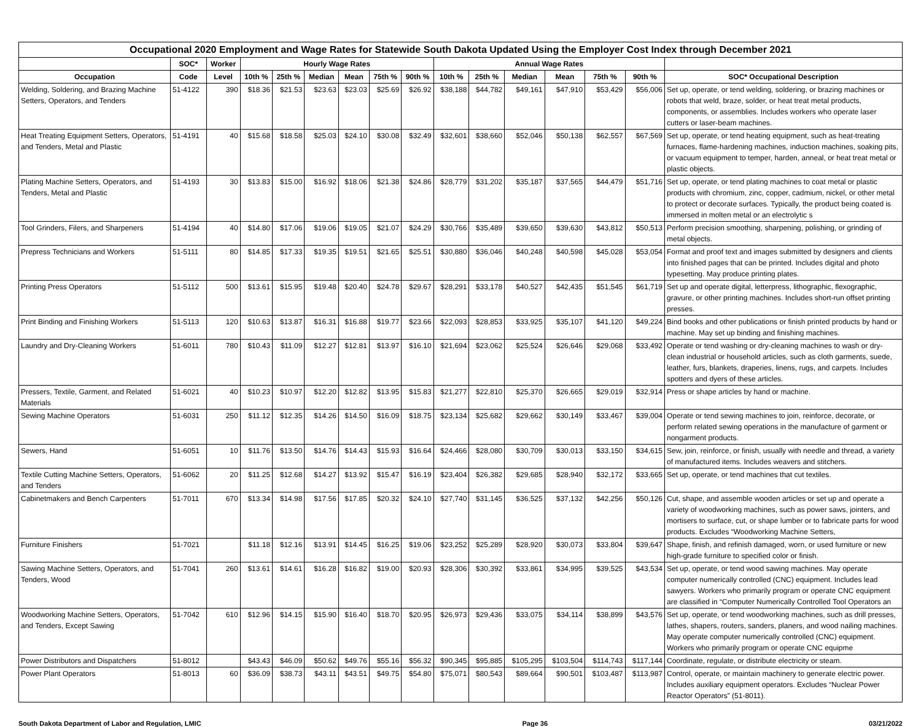| Occupational 2020 Employment and Wage Rates for Statewide South Dakota Updated Using the Employer Cost Index through December 2021 | | | | | | | | | | | | | | | |
| --- | --- | --- | --- | --- | --- | --- | --- | --- | --- | --- | --- | --- | --- | --- | --- |
| | SOC* | Worker | Hourly Wage Rates | | | | | | Annual Wage Rates | | | | | | |
| Occupation | Code | Level | 10th % | 25th % | Median | Mean | 75th % | 90th % | 10th % | 25th % | Median | Mean | 75th % | 90th % | SOC* Occupational Description |
| Welding, Soldering, and Brazing Machine Setters, Operators, and Tenders | 51-4122 | 390 | $18.36 | $21.53 | $23.63 | $23.03 | $25.69 | $26.92 | $38,188 | $44,782 | $49,161 | $47,910 | $53,429 | $56,006 | Set up, operate, or tend welding, soldering, or brazing machines or robots that weld, braze, solder, or heat treat metal products, components, or assemblies. Includes workers who operate laser cutters or laser-beam machines. |
| Heat Treating Equipment Setters, Operators, and Tenders, Metal and Plastic | 51-4191 | 40 | $15.68 | $18.58 | $25.03 | $24.10 | $30.08 | $32.49 | $32,601 | $38,660 | $52,046 | $50,138 | $62,557 | $67,569 | Set up, operate, or tend heating equipment, such as heat-treating furnaces, flame-hardening machines, induction machines, soaking pits, or vacuum equipment to temper, harden, anneal, or heat treat metal or plastic objects. |
| Plating Machine Setters, Operators, and Tenders, Metal and Plastic | 51-4193 | 30 | $13.83 | $15.00 | $16.92 | $18.06 | $21.38 | $24.86 | $28,779 | $31,202 | $35,187 | $37,565 | $44,479 | $51,716 | Set up, operate, or tend plating machines to coat metal or plastic products with chromium, zinc, copper, cadmium, nickel, or other metal to protect or decorate surfaces. Typically, the product being coated is immersed in molten metal or an electrolytic s |
| Tool Grinders, Filers, and Sharpeners | 51-4194 | 40 | $14.80 | $17.06 | $19.06 | $19.05 | $21.07 | $24.29 | $30,766 | $35,489 | $39,650 | $39,630 | $43,812 | $50,513 | Perform precision smoothing, sharpening, polishing, or grinding of metal objects. |
| Prepress Technicians and Workers | 51-5111 | 80 | $14.85 | $17.33 | $19.35 | $19.51 | $21.65 | $25.51 | $30,880 | $36,046 | $40,248 | $40,598 | $45,028 | $53,054 | Format and proof text and images submitted by designers and clients into finished pages that can be printed. Includes digital and photo typesetting. May produce printing plates. |
| Printing Press Operators | 51-5112 | 500 | $13.61 | $15.95 | $19.48 | $20.40 | $24.78 | $29.67 | $28,291 | $33,178 | $40,527 | $42,435 | $51,545 | $61,719 | Set up and operate digital, letterpress, lithographic, flexographic, gravure, or other printing machines. Includes short-run offset printing presses. |
| Print Binding and Finishing Workers | 51-5113 | 120 | $10.63 | $13.87 | $16.31 | $16.88 | $19.77 | $23.66 | $22,093 | $28,853 | $33,925 | $35,107 | $41,120 | $49,224 | Bind books and other publications or finish printed products by hand or machine. May set up binding and finishing machines. |
| Laundry and Dry-Cleaning Workers | 51-6011 | 780 | $10.43 | $11.09 | $12.27 | $12.81 | $13.97 | $16.10 | $21,694 | $23,062 | $25,524 | $26,646 | $29,068 | $33,492 | Operate or tend washing or dry-cleaning machines to wash or dry-clean industrial or household articles, such as cloth garments, suede, leather, furs, blankets, draperies, linens, rugs, and carpets. Includes spotters and dyers of these articles. |
| Pressers, Textile, Garment, and Related Materials | 51-6021 | 40 | $10.23 | $10.97 | $12.20 | $12.82 | $13.95 | $15.83 | $21,277 | $22,810 | $25,370 | $26,665 | $29,019 | $32,914 | Press or shape articles by hand or machine. |
| Sewing Machine Operators | 51-6031 | 250 | $11.12 | $12.35 | $14.26 | $14.50 | $16.09 | $18.75 | $23,134 | $25,682 | $29,662 | $30,149 | $33,467 | $39,004 | Operate or tend sewing machines to join, reinforce, decorate, or perform related sewing operations in the manufacture of garment or nongarment products. |
| Sewers, Hand | 51-6051 | 10 | $11.76 | $13.50 | $14.76 | $14.43 | $15.93 | $16.64 | $24,466 | $28,080 | $30,709 | $30,013 | $33,150 | $34,615 | Sew, join, reinforce, or finish, usually with needle and thread, a variety of manufactured items. Includes weavers and stitchers. |
| Textile Cutting Machine Setters, Operators, and Tenders | 51-6062 | 20 | $11.25 | $12.68 | $14.27 | $13.92 | $15.47 | $16.19 | $23,404 | $26,382 | $29,685 | $28,940 | $32,172 | $33,665 | Set up, operate, or tend machines that cut textiles. |
| Cabinetmakers and Bench Carpenters | 51-7011 | 670 | $13.34 | $14.98 | $17.56 | $17.85 | $20.32 | $24.10 | $27,740 | $31,145 | $36,525 | $37,132 | $42,256 | $50,126 | Cut, shape, and assemble wooden articles or set up and operate a variety of woodworking machines, such as power saws, jointers, and mortisers to surface, cut, or shape lumber or to fabricate parts for wood products. Excludes “Woodworking Machine Setters, |
| Furniture Finishers | 51-7021 | | $11.18 | $12.16 | $13.91 | $14.45 | $16.25 | $19.06 | $23,252 | $25,289 | $28,920 | $30,073 | $33,804 | $39,647 | Shape, finish, and refinish damaged, worn, or used furniture or new high-grade furniture to specified color or finish. |
| Sawing Machine Setters, Operators, and Tenders, Wood | 51-7041 | 260 | $13.61 | $14.61 | $16.28 | $16.82 | $19.00 | $20.93 | $28,306 | $30,392 | $33,861 | $34,995 | $39,525 | $43,534 | Set up, operate, or tend wood sawing machines. May operate computer numerically controlled (CNC) equipment. Includes lead sawyers. Workers who primarily program or operate CNC equipment are classified in “Computer Numerically Controlled Tool Operators an |
| Woodworking Machine Setters, Operators, and Tenders, Except Sawing | 51-7042 | 610 | $12.96 | $14.15 | $15.90 | $16.40 | $18.70 | $20.95 | $26,973 | $29,436 | $33,075 | $34,114 | $38,899 | $43,576 | Set up, operate, or tend woodworking machines, such as drill presses, lathes, shapers, routers, sanders, planers, and wood nailing machines. May operate computer numerically controlled (CNC) equipment. Workers who primarily program or operate CNC equipme |
| Power Distributors and Dispatchers | 51-8012 | | $43.43 | $46.09 | $50.62 | $49.76 | $55.16 | $56.32 | $90,345 | $95,885 | $105,295 | $103,504 | $114,743 | $117,144 | Coordinate, regulate, or distribute electricity or steam. |
| Power Plant Operators | 51-8013 | 60 | $36.09 | $38.73 | $43.11 | $43.51 | $49.75 | $54.80 | $75,071 | $80,543 | $89,664 | $90,501 | $103,487 | $113,987 | Control, operate, or maintain machinery to generate electric power. Includes auxiliary equipment operators. Excludes “Nuclear Power Reactor Operators” (51-8011). |
South Dakota Department of Labor and Regulation, LMIC Page 36 03/21/2022